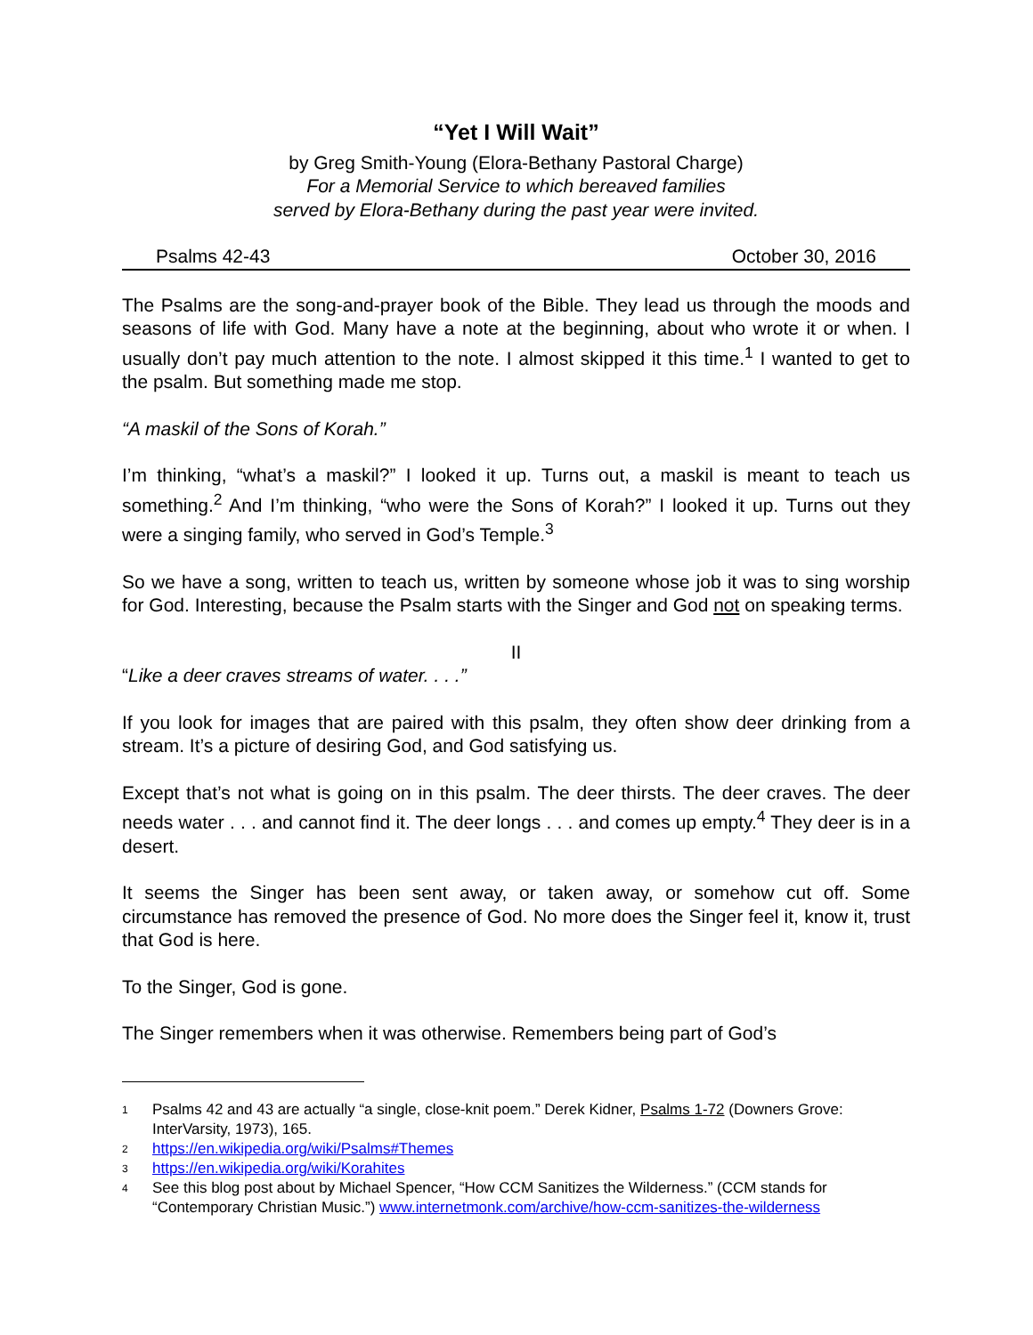“Yet I Will Wait”
by Greg Smith-Young (Elora-Bethany Pastoral Charge)
For a Memorial Service to which bereaved families
served by Elora-Bethany during the past year were invited.
Psalms 42-43 October 30, 2016
The Psalms are the song-and-prayer book of the Bible. They lead us through the moods and seasons of life with God. Many have a note at the beginning, about who wrote it or when. I usually don’t pay much attention to the note. I almost skipped it this time.<sup>1</sup> I wanted to get to the psalm. But something made me stop.
“A maskil of the Sons of Korah.”
I’m thinking, “what’s a maskil?” I looked it up. Turns out, a maskil is meant to teach us something.<sup>2</sup> And I’m thinking, “who were the Sons of Korah?” I looked it up. Turns out they were a singing family, who served in God’s Temple.<sup>3</sup>
So we have a song, written to teach us, written by someone whose job it was to sing worship for God. Interesting, because the Psalm starts with the Singer and God not on speaking terms.
II
“Like a deer craves streams of water. . . .”
If you look for images that are paired with this psalm, they often show deer drinking from a stream. It’s a picture of desiring God, and God satisfying us.
Except that’s not what is going on in this psalm. The deer thirsts. The deer craves. The deer needs water . . . and cannot find it. The deer longs . . . and comes up empty.<sup>4</sup> They deer is in a desert.
It seems the Singer has been sent away, or taken away, or somehow cut off. Some circumstance has removed the presence of God. No more does the Singer feel it, know it, trust that God is here.
To the Singer, God is gone.
The Singer remembers when it was otherwise. Remembers being part of God’s
1 Psalms 42 and 43 are actually “a single, close-knit poem.” Derek Kidner, Psalms 1-72 (Downers Grove: InterVarsity, 1973), 165.
2 https://en.wikipedia.org/wiki/Psalms#Themes
3 https://en.wikipedia.org/wiki/Korahites
4 See this blog post about by Michael Spencer, “How CCM Sanitizes the Wilderness.” (CCM stands for “Contemporary Christian Music.”) www.internetmonk.com/archive/how-ccm-sanitizes-the-wilderness